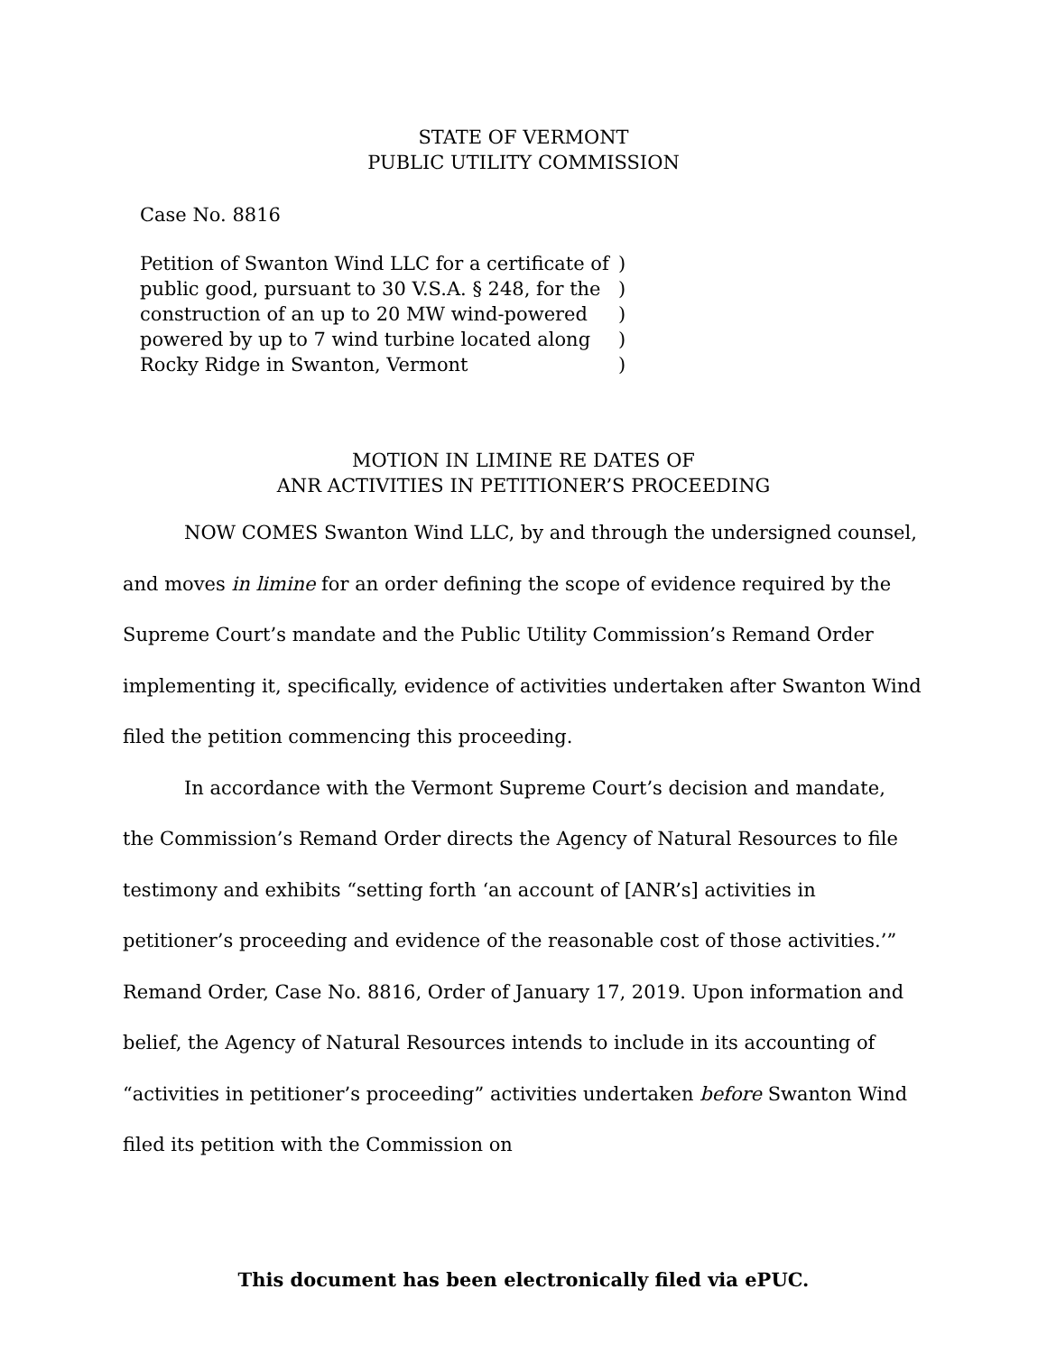STATE OF VERMONT
PUBLIC UTILITY COMMISSION
Case No. 8816
Petition of Swanton Wind LLC for a certificate of public good, pursuant to 30 V.S.A. § 248, for the construction of an up to 20 MW wind-powered powered by up to 7 wind turbine located along Rocky Ridge in Swanton, Vermont
)
)
)
)
)
MOTION IN LIMINE RE DATES OF
ANR ACTIVITIES IN PETITIONER’S PROCEEDING
NOW COMES Swanton Wind LLC, by and through the undersigned counsel, and moves in limine for an order defining the scope of evidence required by the Supreme Court’s mandate and the Public Utility Commission’s Remand Order implementing it, specifically, evidence of activities undertaken after Swanton Wind filed the petition commencing this proceeding.
In accordance with the Vermont Supreme Court’s decision and mandate, the Commission’s Remand Order directs the Agency of Natural Resources to file testimony and exhibits “setting forth ‘an account of [ANR’s] activities in petitioner’s proceeding and evidence of the reasonable cost of those activities.’” Remand Order, Case No. 8816, Order of January 17, 2019. Upon information and belief, the Agency of Natural Resources intends to include in its accounting of “activities in petitioner’s proceeding” activities undertaken before Swanton Wind filed its petition with the Commission on
This document has been electronically filed via ePUC.